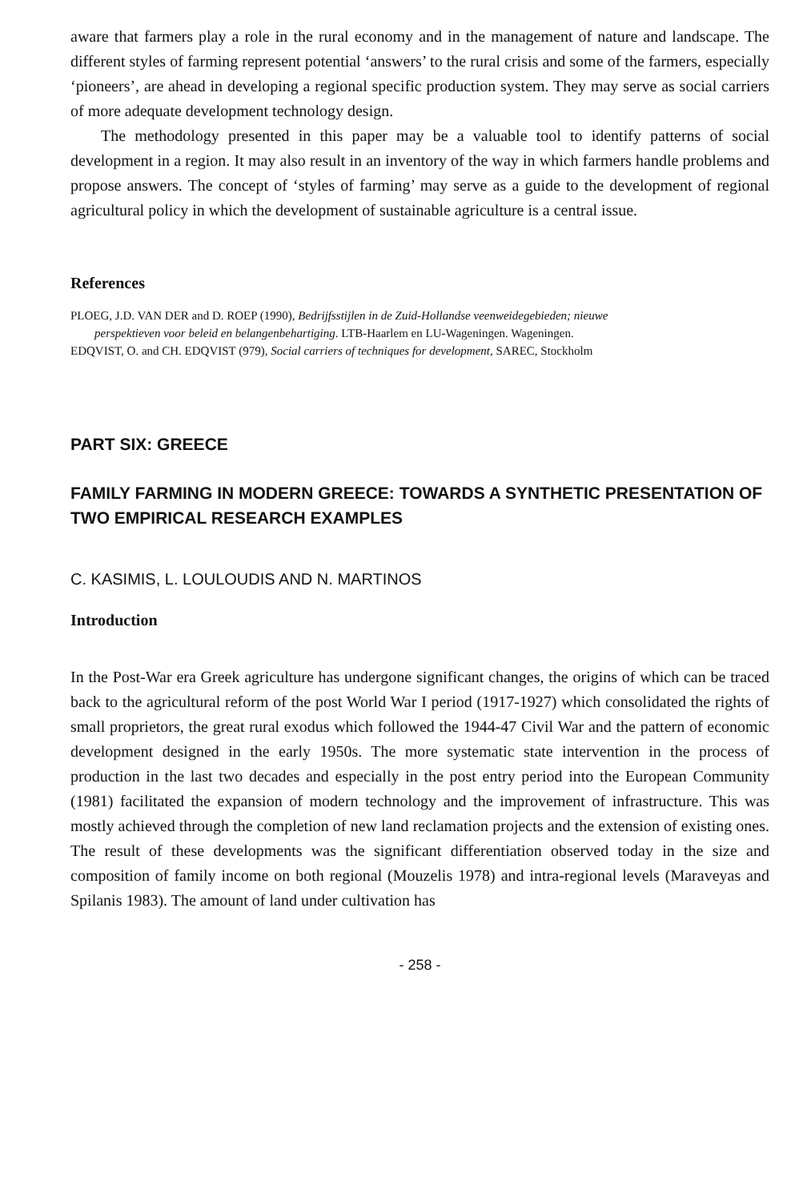aware that farmers play a role in the rural economy and in the management of nature and landscape. The different styles of farming represent potential ‘answers’ to the rural crisis and some of the farmers, especially ‘pioneers’, are ahead in developing a regional specific production system. They may serve as social carriers of more adequate development technology design.
The methodology presented in this paper may be a valuable tool to identify patterns of social development in a region. It may also result in an inventory of the way in which farmers handle problems and propose answers. The concept of ‘styles of farming’ may serve as a guide to the development of regional agricultural policy in which the development of sustainable agriculture is a central issue.
References
PLOEG, J.D. VAN DER and D. ROEP (1990), Bedrijfsstijlen in de Zuid-Hollandse veenweidegebieden; nieuwe
perspektieven voor beleid en belangenbehartiging. LTB-Haarlem en LU-Wageningen. Wageningen.
EDQVIST, O. and CH. EDQVIST (979), Social carriers of techniques for development, SAREC, Stockholm
PART SIX: GREECE
FAMILY FARMING IN MODERN GREECE: TOWARDS A SYNTHETIC PRESENTATION OF TWO EMPIRICAL RESEARCH EXAMPLES
C. KASIMIS, L. LOULOUDIS AND N. MARTINOS
Introduction
In the Post-War era Greek agriculture has undergone significant changes, the origins of which can be traced back to the agricultural reform of the post World War I period (1917-1927) which consolidated the rights of small proprietors, the great rural exodus which followed the 1944-47 Civil War and the pattern of economic development designed in the early 1950s. The more systematic state intervention in the process of production in the last two decades and especially in the post entry period into the European Community (1981) facilitated the expansion of modern technology and the improvement of infrastructure. This was mostly achieved through the completion of new land reclamation projects and the extension of existing ones. The result of these developments was the significant differentiation observed today in the size and composition of family income on both regional (Mouzelis 1978) and intra-regional levels (Maraveyas and Spilanis 1983). The amount of land under cultivation has
- 258 -